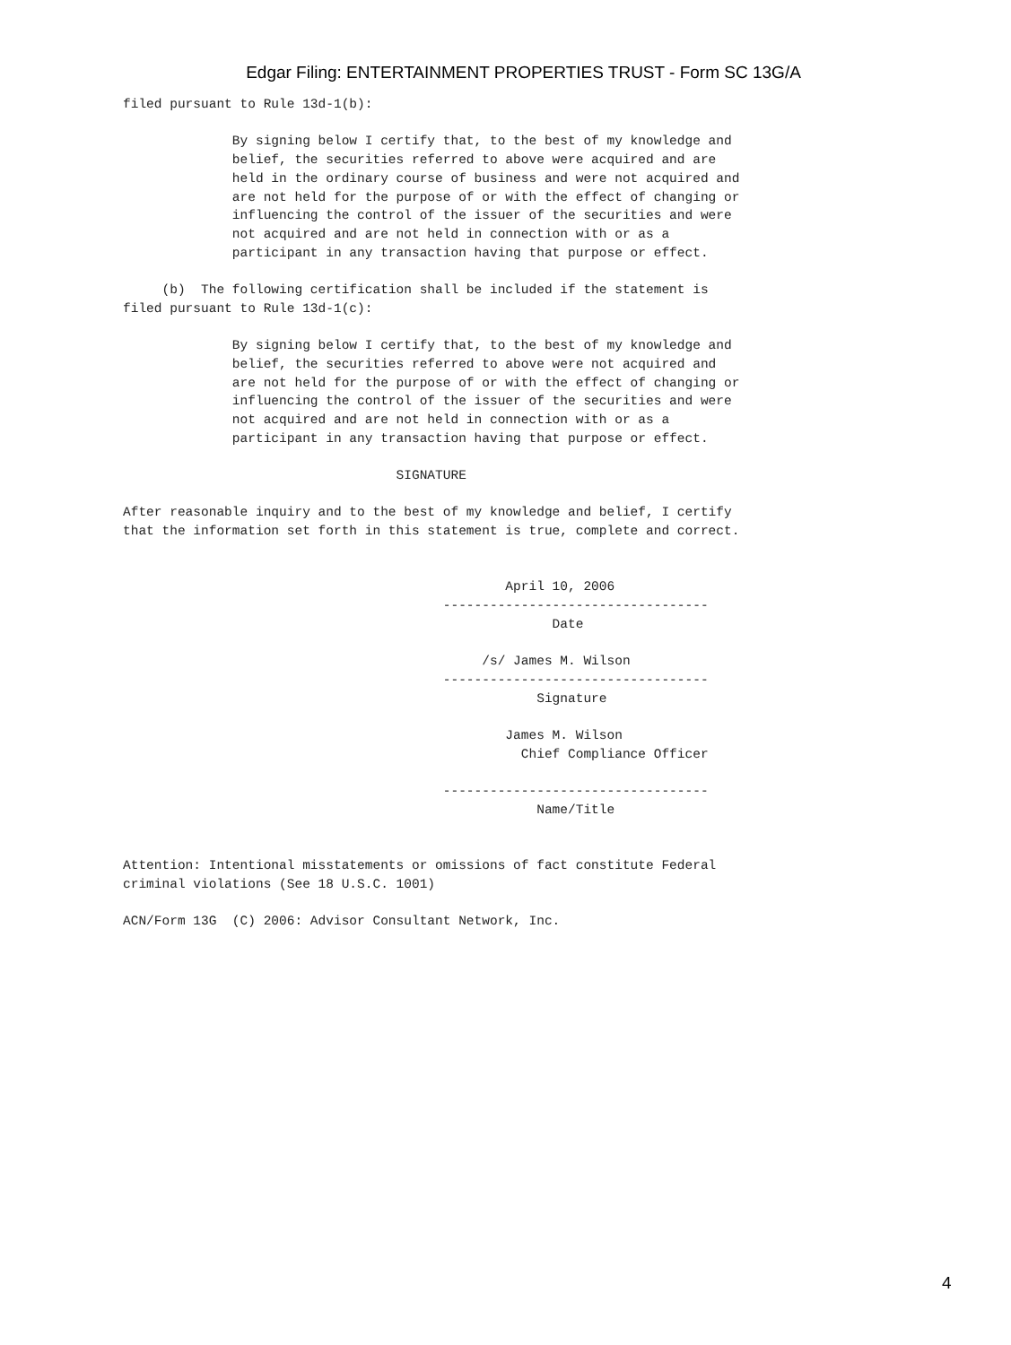Edgar Filing: ENTERTAINMENT PROPERTIES TRUST - Form SC 13G/A
filed pursuant to Rule 13d-1(b):

              By signing below I certify that, to the best of my knowledge and
              belief, the securities referred to above were acquired and are
              held in the ordinary course of business and were not acquired and
              are not held for the purpose of or with the effect of changing or
              influencing the control of the issuer of the securities and were
              not acquired and are not held in connection with or as a
              participant in any transaction having that purpose or effect.

     (b)  The following certification shall be included if the statement is
filed pursuant to Rule 13d-1(c):

              By signing below I certify that, to the best of my knowledge and
              belief, the securities referred to above were not acquired and
              are not held for the purpose of or with the effect of changing or
              influencing the control of the issuer of the securities and were
              not acquired and are not held in connection with or as a
              participant in any transaction having that purpose or effect.

                                   SIGNATURE

After reasonable inquiry and to the best of my knowledge and belief, I certify
that the information set forth in this statement is true, complete and correct.


                                                 April 10, 2006
                                         ----------------------------------
                                                       Date

                                              /s/ James M. Wilson
                                         ----------------------------------
                                                     Signature

                                                 James M. Wilson
                                                   Chief Compliance Officer

                                         ----------------------------------
                                                     Name/Title


Attention: Intentional misstatements or omissions of fact constitute Federal
criminal violations (See 18 U.S.C. 1001)

ACN/Form 13G  (C) 2006: Advisor Consultant Network, Inc.
4